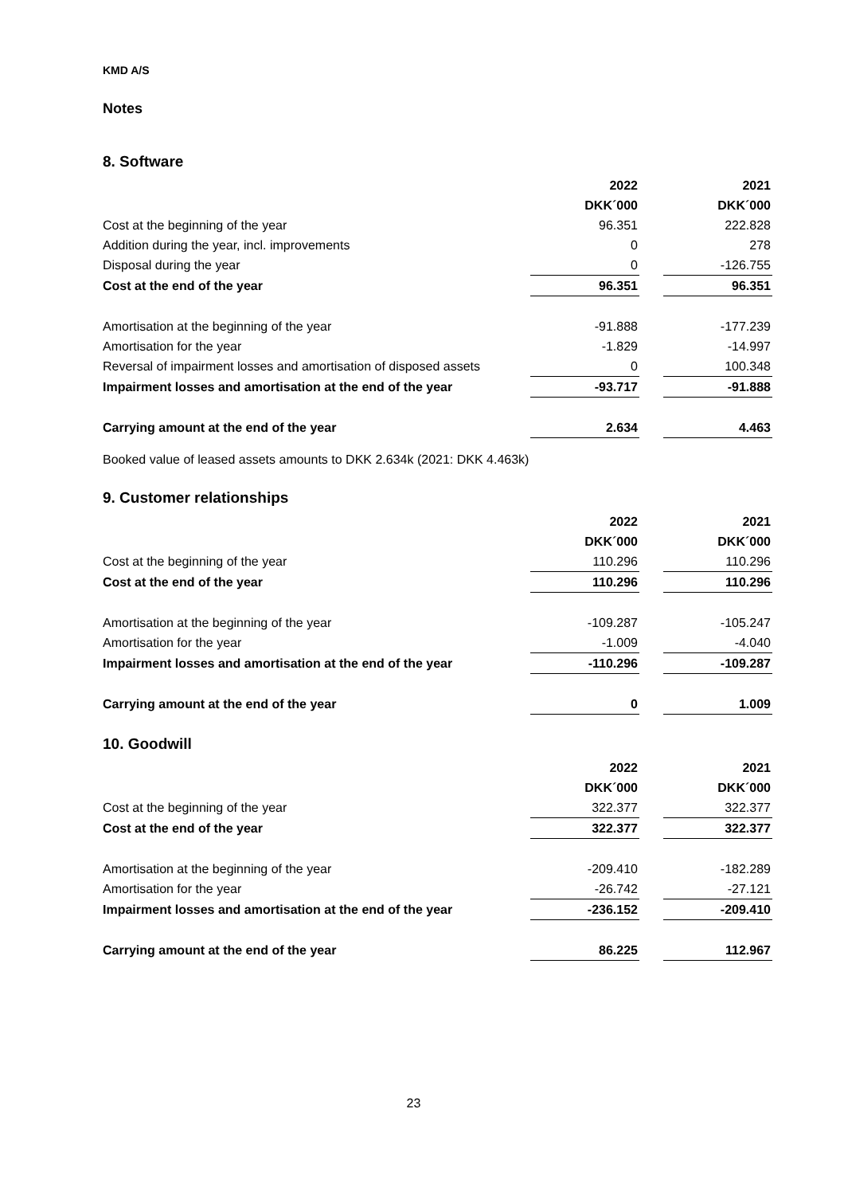KMD A/S
Notes
8. Software
| | 2022 | | 2021 |
| | DKK´000 | | DKK´000 |
| Cost at the beginning of the year | 96.351 | | 222.828 |
| Addition during the year, incl. improvements | 0 | | 278 |
| Disposal during the year | 0 | | -126.755 |
| Cost at the end of the year | 96.351 | | 96.351 |
| Amortisation at the beginning of the year | -91.888 | | -177.239 |
| Amortisation for the year | -1.829 | | -14.997 |
| Reversal of impairment losses and amortisation of disposed assets | 0 | | 100.348 |
| Impairment losses and amortisation at the end of the year | -93.717 | | -91.888 |
| Carrying amount at the end of the year | 2.634 | | 4.463 |
Booked value of leased assets amounts to DKK 2.634k (2021: DKK 4.463k)
9. Customer relationships
| | 2022 | | 2021 |
| | DKK´000 | | DKK´000 |
| Cost at the beginning of the year | 110.296 | | 110.296 |
| Cost at the end of the year | 110.296 | | 110.296 |
| Amortisation at the beginning of the year | -109.287 | | -105.247 |
| Amortisation for the year | -1.009 | | -4.040 |
| Impairment losses and amortisation at the end of the year | -110.296 | | -109.287 |
| Carrying amount at the end of the year | 0 | | 1.009 |
10. Goodwill
| | 2022 | | 2021 |
| | DKK´000 | | DKK´000 |
| Cost at the beginning of the year | 322.377 | | 322.377 |
| Cost at the end of the year | 322.377 | | 322.377 |
| Amortisation at the beginning of the year | -209.410 | | -182.289 |
| Amortisation for the year | -26.742 | | -27.121 |
| Impairment losses and amortisation at the end of the year | -236.152 | | -209.410 |
| Carrying amount at the end of the year | 86.225 | | 112.967 |
23